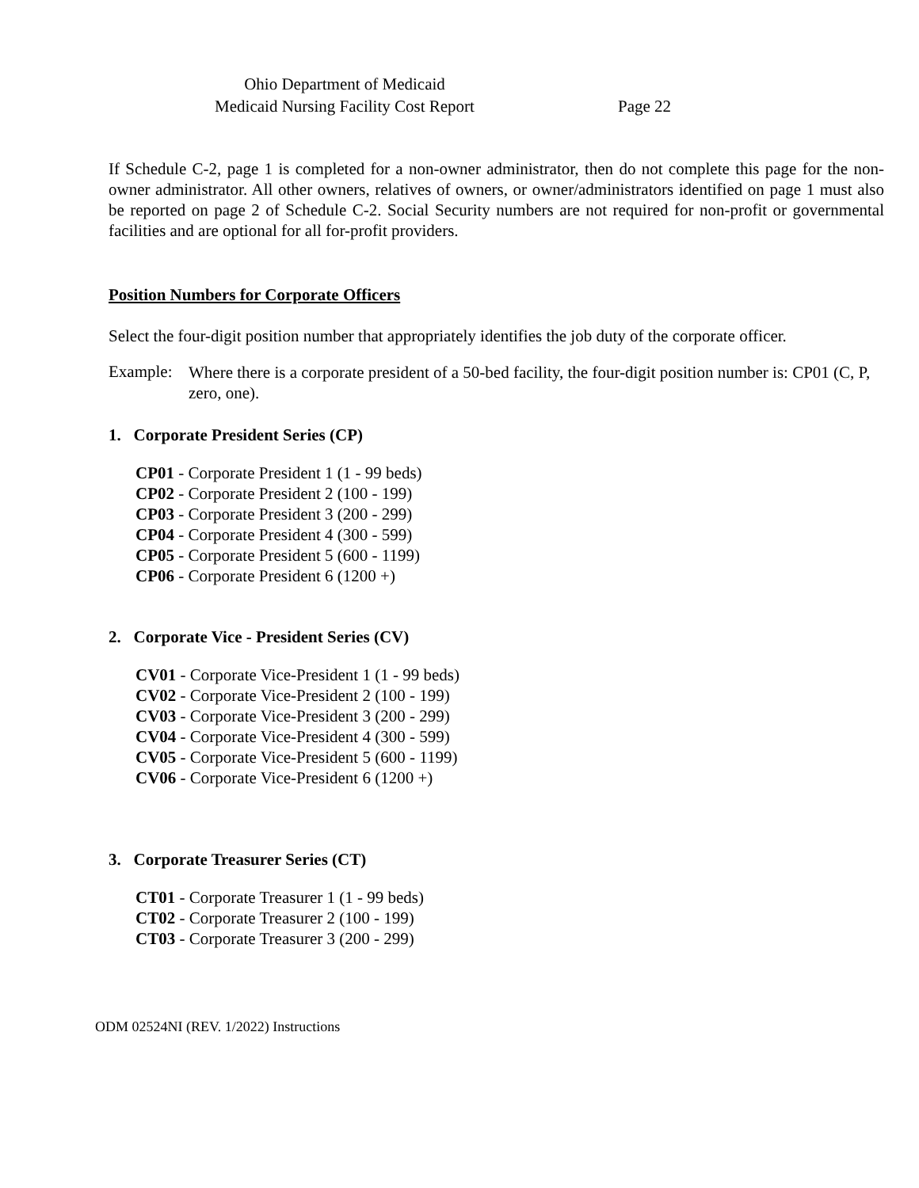Ohio Department of Medicaid
Medicaid Nursing Facility Cost Report
Page 22
If Schedule C-2, page 1 is completed for a non-owner administrator, then do not complete this page for the non-owner administrator. All other owners, relatives of owners, or owner/administrators identified on page 1 must also be reported on page 2 of Schedule C-2. Social Security numbers are not required for non-profit or governmental facilities and are optional for all for-profit providers.
Position Numbers for Corporate Officers
Select the four-digit position number that appropriately identifies the job duty of the corporate officer.
Example:
Where there is a corporate president of a 50-bed facility, the four-digit position number is: CP01 (C, P, zero, one).
1. Corporate President Series (CP)
CP01 - Corporate President 1 (1 - 99 beds)
CP02 - Corporate President 2 (100 - 199)
CP03 - Corporate President 3 (200 - 299)
CP04 - Corporate President 4 (300 - 599)
CP05 - Corporate President 5 (600 - 1199)
CP06 - Corporate President 6 (1200 +)
2. Corporate Vice - President Series (CV)
CV01 - Corporate Vice-President 1 (1 - 99 beds)
CV02 - Corporate Vice-President 2 (100 - 199)
CV03 - Corporate Vice-President 3 (200 - 299)
CV04 - Corporate Vice-President 4 (300 - 599)
CV05 - Corporate Vice-President 5 (600 - 1199)
CV06 - Corporate Vice-President 6 (1200 +)
3. Corporate Treasurer Series (CT)
CT01 - Corporate Treasurer 1 (1 - 99 beds)
CT02 - Corporate Treasurer 2 (100 - 199)
CT03 - Corporate Treasurer 3 (200 - 299)
ODM 02524NI (REV. 1/2022) Instructions